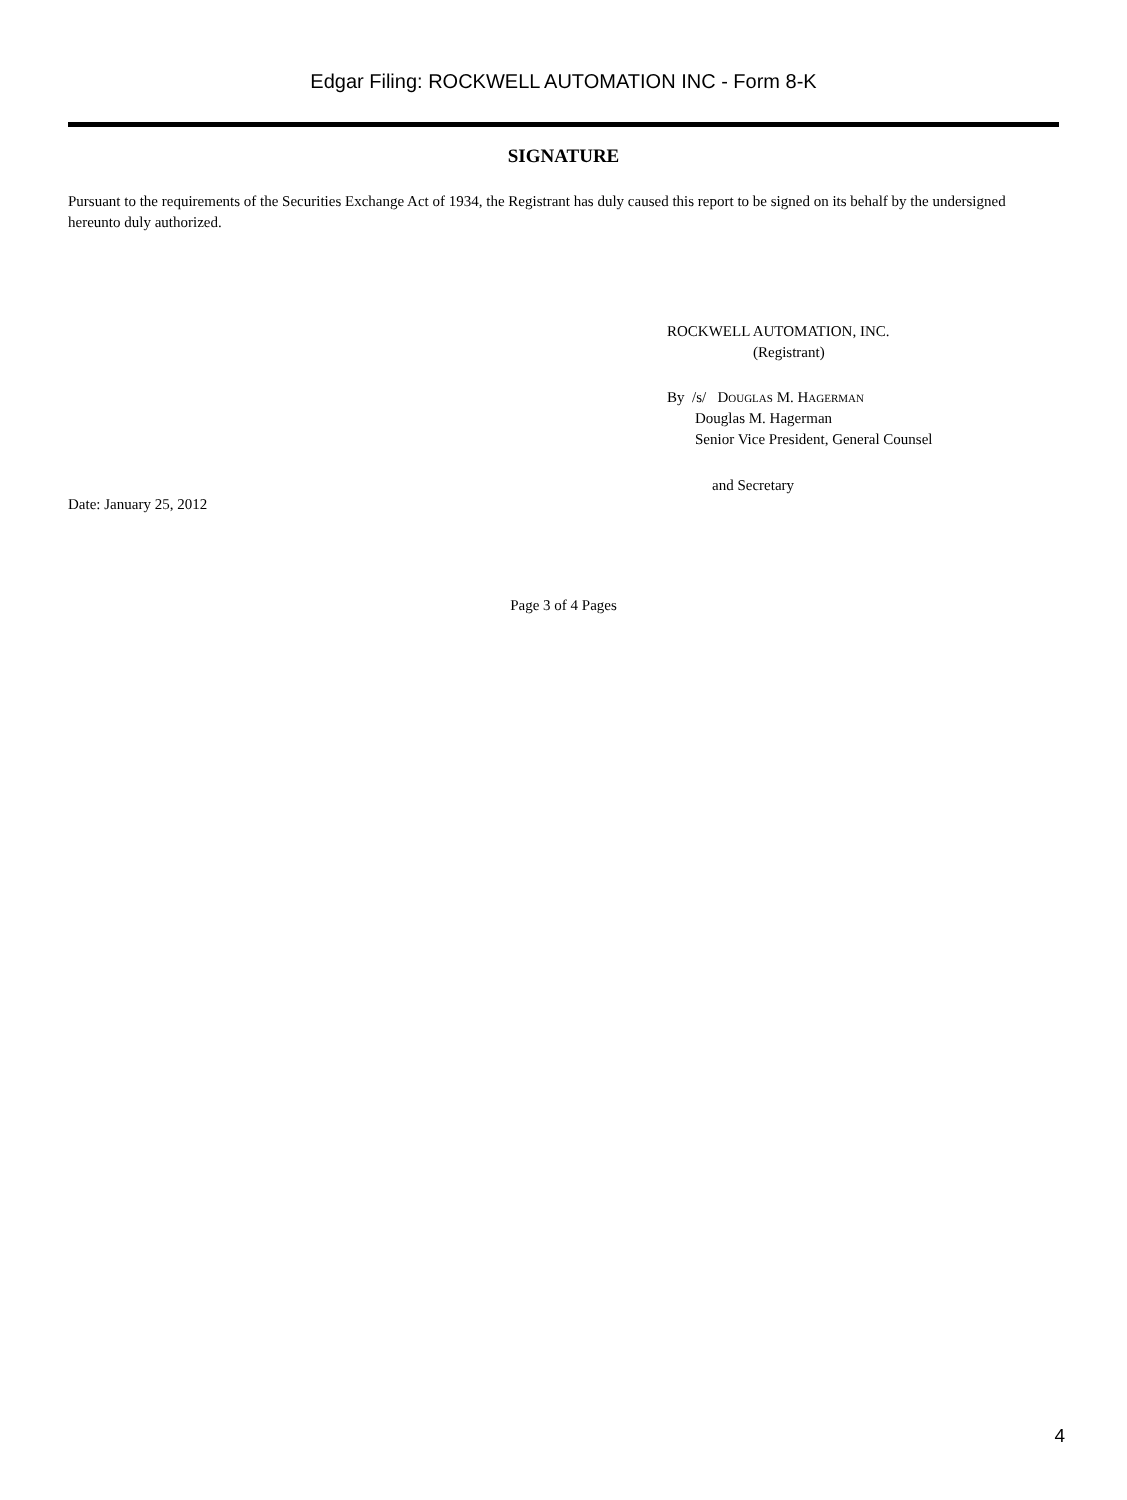Edgar Filing: ROCKWELL AUTOMATION INC - Form 8-K
SIGNATURE
Pursuant to the requirements of the Securities Exchange Act of 1934, the Registrant has duly caused this report to be signed on its behalf by the undersigned hereunto duly authorized.
ROCKWELL AUTOMATION, INC.
(Registrant)
By /s/ Douglas M. Hagerman
Douglas M. Hagerman
Senior Vice President, General Counsel
and Secretary
Date: January 25, 2012
Page 3 of 4 Pages
4